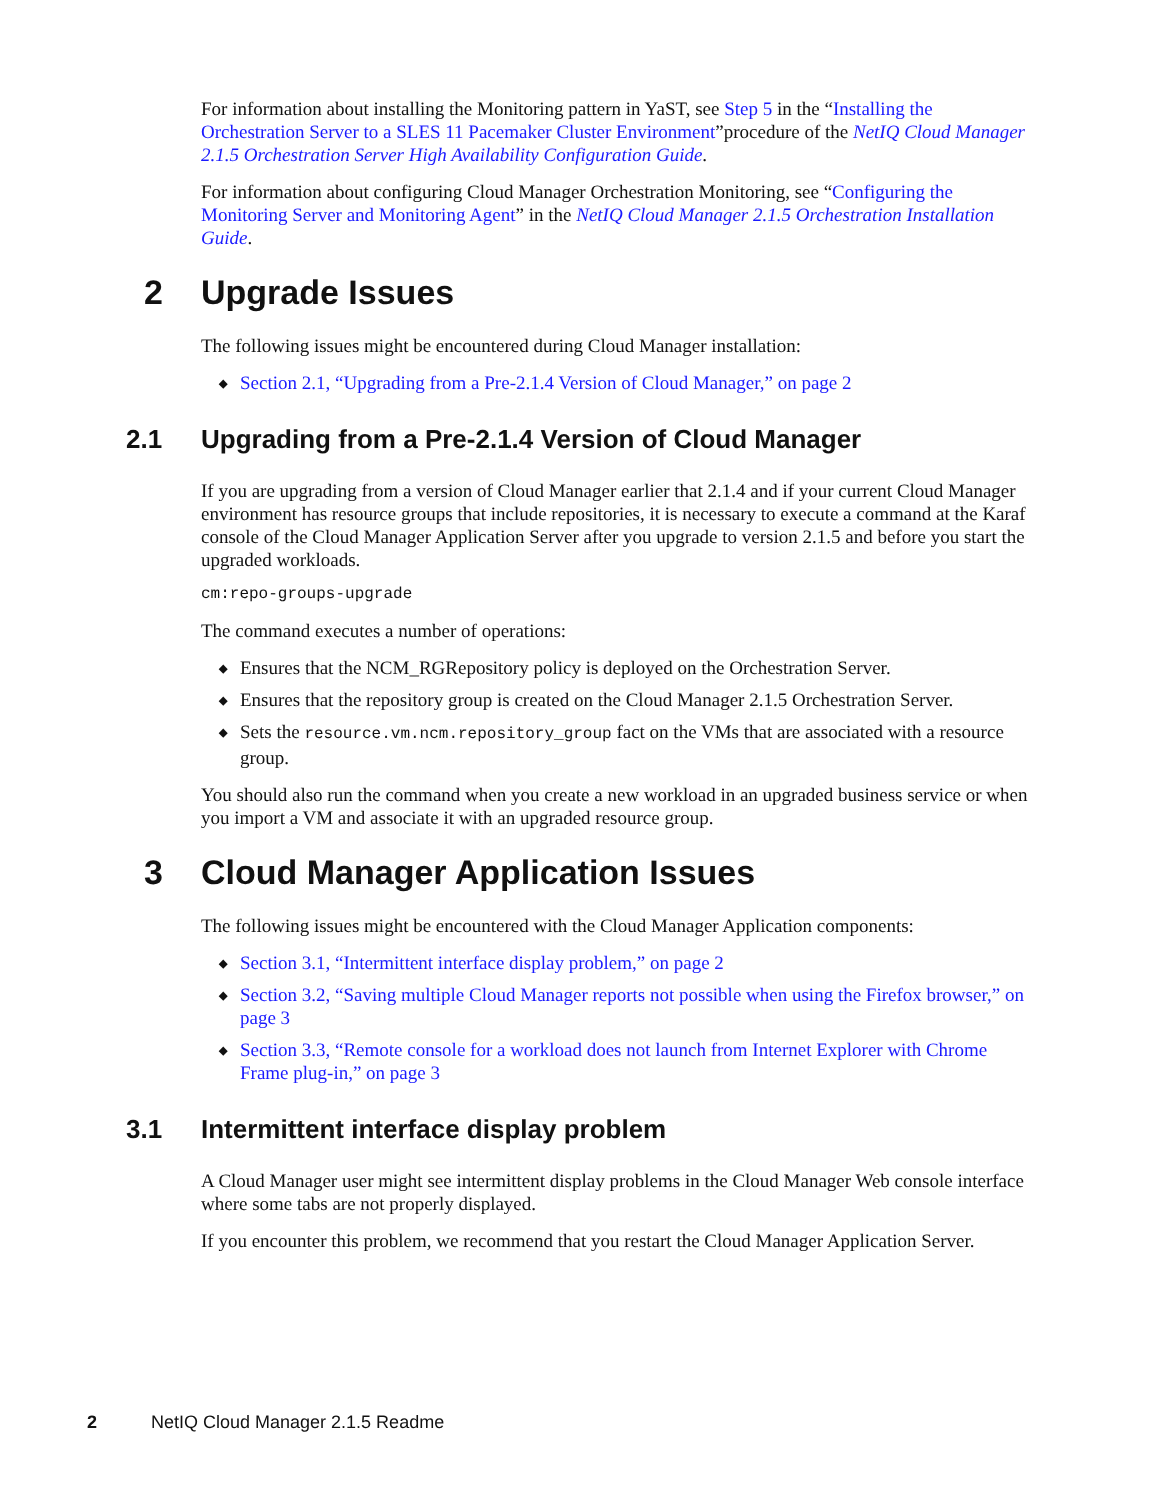For information about installing the Monitoring pattern in YaST, see Step 5 in the “Installing the Orchestration Server to a SLES 11 Pacemaker Cluster Environment”procedure of the NetIQ Cloud Manager 2.1.5 Orchestration Server High Availability Configuration Guide.
For information about configuring Cloud Manager Orchestration Monitoring, see “Configuring the Monitoring Server and Monitoring Agent” in the NetIQ Cloud Manager 2.1.5 Orchestration Installation Guide.
2 Upgrade Issues
The following issues might be encountered during Cloud Manager installation:
◆ Section 2.1, “Upgrading from a Pre-2.1.4 Version of Cloud Manager,” on page 2
2.1 Upgrading from a Pre-2.1.4 Version of Cloud Manager
If you are upgrading from a version of Cloud Manager earlier that 2.1.4 and if your current Cloud Manager environment has resource groups that include repositories, it is necessary to execute a command at the Karaf console of the Cloud Manager Application Server after you upgrade to version 2.1.5 and before you start the upgraded workloads.
cm:repo-groups-upgrade
The command executes a number of operations:
◆ Ensures that the NCM_RGRepository policy is deployed on the Orchestration Server.
◆ Ensures that the repository group is created on the Cloud Manager 2.1.5 Orchestration Server.
◆ Sets the resource.vm.ncm.repository_group fact on the VMs that are associated with a resource group.
You should also run the command when you create a new workload in an upgraded business service or when you import a VM and associate it with an upgraded resource group.
3 Cloud Manager Application Issues
The following issues might be encountered with the Cloud Manager Application components:
◆ Section 3.1, “Intermittent interface display problem,” on page 2
◆ Section 3.2, “Saving multiple Cloud Manager reports not possible when using the Firefox browser,” on page 3
◆ Section 3.3, “Remote console for a workload does not launch from Internet Explorer with Chrome Frame plug-in,” on page 3
3.1 Intermittent interface display problem
A Cloud Manager user might see intermittent display problems in the Cloud Manager Web console interface where some tabs are not properly displayed.
If you encounter this problem, we recommend that you restart the Cloud Manager Application Server.
2 NetIQ Cloud Manager 2.1.5 Readme